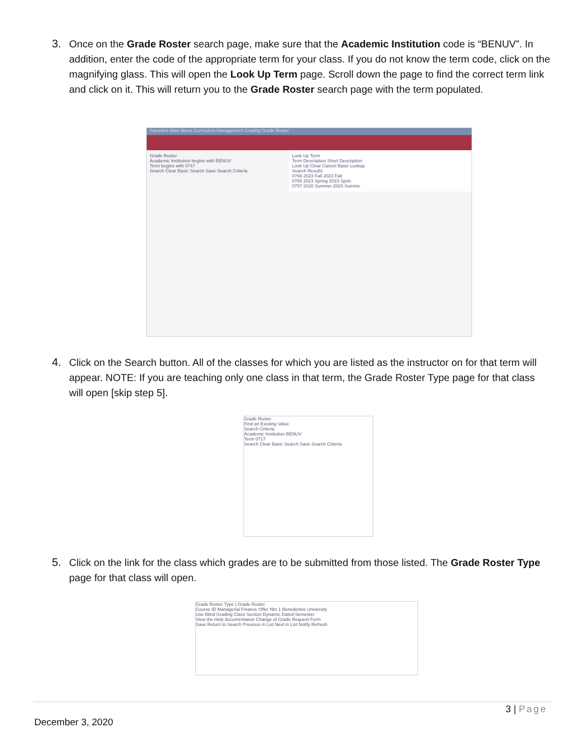3. Once on the Grade Roster search page, make sure that the Academic Institution code is “BENUV”. In addition, enter the code of the appropriate term for your class. If you do not know the term code, click on the magnifying glass. This will open the Look Up Term page. Scroll down the page to find the correct term link and click on it. This will return you to the Grade Roster search page with the term populated.
Favorites Main Menu Curriculum Management Grading Grade Roster
Grade Roster
Academic Institution begins with BENUV
Term begins with 0747
Search Clear Basic Search Save Search Criteria
Look Up Term
Term Description Short Description
Look Up Clear Cancel Basic Lookup
Search Results
0769 2023 Fall 2023 Fall
0765 2023 Spring 2023 Sprin
0757 2020 Summer 2020 Summe
4. Click on the Search button. All of the classes for which you are listed as the instructor on for that term will appear. NOTE: If you are teaching only one class in that term, the Grade Roster Type page for that class will open [skip step 5].
Grade Roster
Find an Existing Value
Search Criteria
Academic Institution BENUV
Term 0717
Search Clear Basic Search Save Search Criteria
5. Click on the link for the class which grades are to be submitted from those listed. The Grade Roster Type page for that class will open.
Grade Roster Type | Grade Roster
Course ID Managerial Finance Offer Nbr 1 Benedictine University
Use Blind Grading Class Section Dynamic Dated Semester
View the Help documentation Change of Grade Request Form
Save Return to Search Previous in List Next in List Notify Refresh
3 | Page
December 3, 2020